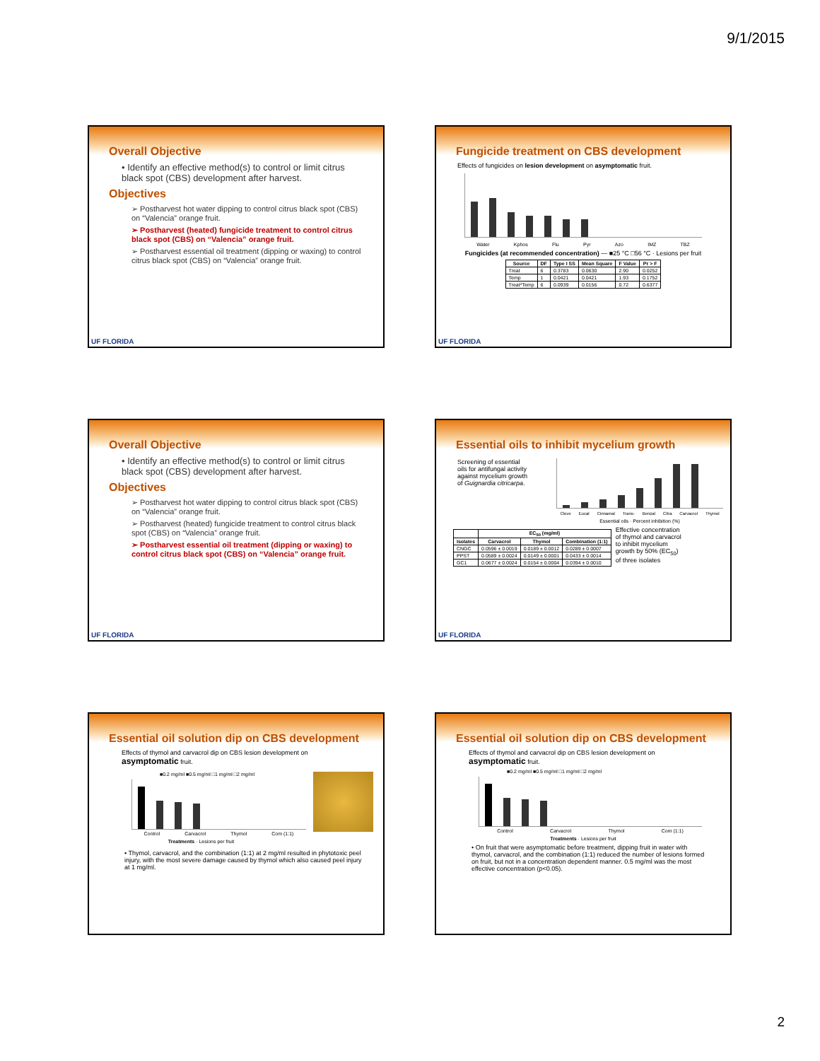9/1/2015
Overall Objective
• Identify an effective method(s) to control or limit citrus black spot (CBS) development after harvest.
Objectives
➢ Postharvest hot water dipping to control citrus black spot (CBS) on “Valencia” orange fruit.
➢ Postharvest (heated) fungicide treatment to control citrus black spot (CBS) on “Valencia” orange fruit.
➢ Postharvest essential oil treatment (dipping or waxing) to control citrus black spot (CBS) on “Valencia” orange fruit.
UF FLORIDA
Fungicide treatment on CBS development
Effects of fungicides on lesion development on asymptomatic fruit.
Water Kphos Flu Pyr Azo IMZ TBZ
Fungicides (at recommended concentration) — ■25 °C □56 °C · Lesions per fruit
| Source | DF | Type I SS | Mean Square | F Value | Pr > F |
| --- | --- | --- | --- | --- | --- |
| Treat | 6 | 0.3783 | 0.0630 | 2.90 | 0.0252 |
| Temp | 1 | 0.0421 | 0.0421 | 1.93 | 0.1752 |
| Treat*Temp | 6 | 0.0939 | 0.0156 | 0.72 | 0.6377 |
UF FLORIDA
Overall Objective
• Identify an effective method(s) to control or limit citrus black spot (CBS) development after harvest.
Objectives
➢ Postharvest hot water dipping to control citrus black spot (CBS) on “Valencia” orange fruit.
➢ Postharvest (heated) fungicide treatment to control citrus black spot (CBS) on “Valencia” orange fruit.
➢ Postharvest essential oil treatment (dipping or waxing) to control citrus black spot (CBS) on “Valencia” orange fruit.
UF FLORIDA
Essential oils to inhibit mycelium growth
Screening of essential oils for antifungal activity against mycelium growth of Guignardia citricarpa.
Clove Eucal Cinnamal Trans- Benzal Citra Carvacrol Thymol
Essential oils · Percent inhibition (%)
| | EC<sub>50</sub> (mg/ml) | | |
| --- | --- | --- | --- |
| Isolates | Carvacrol | Thymol | Combination (1:1) |
| CNGC | 0.0596 ± 0.0019 | 0.0189 ± 0.0012 | 0.0289 ± 0.0007 |
| PPST | 0.0589 ± 0.0024 | 0.0149 ± 0.0001 | 0.0433 ± 0.0014 |
| GC1 | 0.0677 ± 0.0024 | 0.0154 ± 0.0004 | 0.0394 ± 0.0010 |
Effective concentration of thymol and carvacrol to inhibit mycelium growth by 50% (EC<sub>50</sub>) of three isolates
UF FLORIDA
Essential oil solution dip on CBS development
Effects of thymol and carvacrol dip on CBS lesion development on asymptomatic fruit.
■0.2 mg/ml ■0.5 mg/ml □1 mg/ml □2 mg/ml
Control Carvacrol Thymol Com (1:1)
Treatments · Lesions per fruit
• Thymol, carvacrol, and the combination (1:1) at 2 mg/ml resulted in phytotoxic peel injury, with the most severe damage caused by thymol which also caused peel injury at 1 mg/ml.
Essential oil solution dip on CBS development
Effects of thymol and carvacrol dip on CBS lesion development on asymptomatic fruit.
■0.2 mg/ml ■0.5 mg/ml □1 mg/ml □2 mg/ml
Control Carvacrol Thymol Com (1:1)
Treatments · Lesions per fruit
• On fruit that were asymptomatic before treatment, dipping fruit in water with thymol, carvacrol, and the combination (1:1) reduced the number of lesions formed on fruit, but not in a concentration dependent manner. 0.5 mg/ml was the most effective concentration (p<0.05).
2